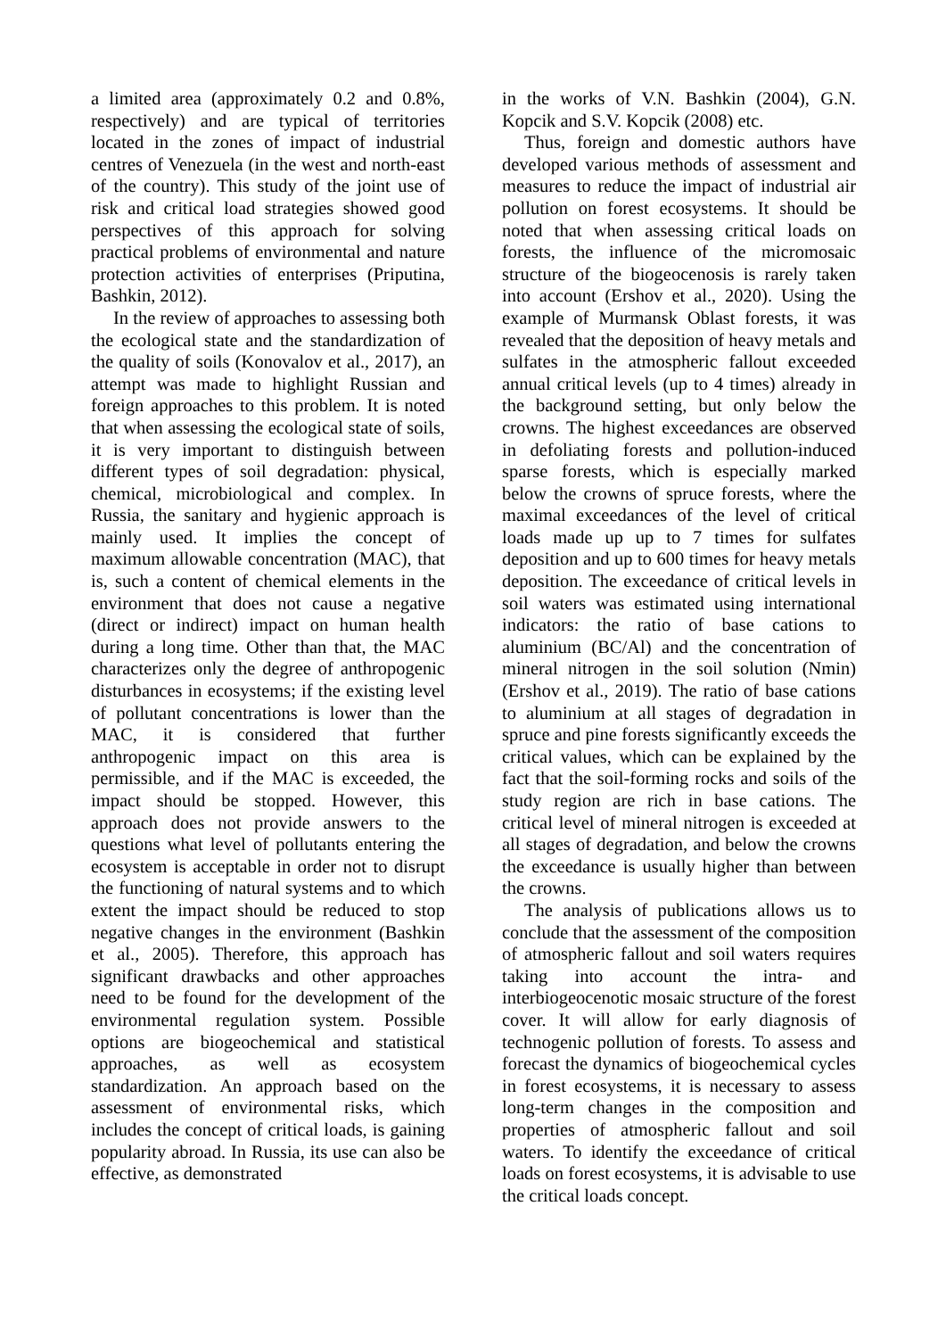a limited area (approximately 0.2 and 0.8%, respectively) and are typical of territories located in the zones of impact of industrial centres of Venezuela (in the west and north-east of the country). This study of the joint use of risk and critical load strategies showed good perspectives of this approach for solving practical problems of environmental and nature protection activities of enterprises (Priputina, Bashkin, 2012).
In the review of approaches to assessing both the ecological state and the standardization of the quality of soils (Konovalov et al., 2017), an attempt was made to highlight Russian and foreign approaches to this problem. It is noted that when assessing the ecological state of soils, it is very important to distinguish between different types of soil degradation: physical, chemical, microbiological and complex. In Russia, the sanitary and hygienic approach is mainly used. It implies the concept of maximum allowable concentration (MAC), that is, such a content of chemical elements in the environment that does not cause a negative (direct or indirect) impact on human health during a long time. Other than that, the MAC characterizes only the degree of anthropogenic disturbances in ecosystems; if the existing level of pollutant concentrations is lower than the MAC, it is considered that further anthropogenic impact on this area is permissible, and if the MAC is exceeded, the impact should be stopped. However, this approach does not provide answers to the questions what level of pollutants entering the ecosystem is acceptable in order not to disrupt the functioning of natural systems and to which extent the impact should be reduced to stop negative changes in the environment (Bashkin et al., 2005). Therefore, this approach has significant drawbacks and other approaches need to be found for the development of the environmental regulation system. Possible options are biogeochemical and statistical approaches, as well as ecosystem standardization. An approach based on the assessment of environmental risks, which includes the concept of critical loads, is gaining popularity abroad. In Russia, its use can also be effective, as demonstrated
in the works of V.N. Bashkin (2004), G.N. Kopcik and S.V. Kopcik (2008) etc.
Thus, foreign and domestic authors have developed various methods of assessment and measures to reduce the impact of industrial air pollution on forest ecosystems. It should be noted that when assessing critical loads on forests, the influence of the micromosaic structure of the biogeocenosis is rarely taken into account (Ershov et al., 2020). Using the example of Murmansk Oblast forests, it was revealed that the deposition of heavy metals and sulfates in the atmospheric fallout exceeded annual critical levels (up to 4 times) already in the background setting, but only below the crowns. The highest exceedances are observed in defoliating forests and pollution-induced sparse forests, which is especially marked below the crowns of spruce forests, where the maximal exceedances of the level of critical loads made up up to 7 times for sulfates deposition and up to 600 times for heavy metals deposition. The exceedance of critical levels in soil waters was estimated using international indicators: the ratio of base cations to aluminium (BC/Al) and the concentration of mineral nitrogen in the soil solution (Nmin) (Ershov et al., 2019). The ratio of base cations to aluminium at all stages of degradation in spruce and pine forests significantly exceeds the critical values, which can be explained by the fact that the soil-forming rocks and soils of the study region are rich in base cations. The critical level of mineral nitrogen is exceeded at all stages of degradation, and below the crowns the exceedance is usually higher than between the crowns.
The analysis of publications allows us to conclude that the assessment of the composition of atmospheric fallout and soil waters requires taking into account the intra- and interbiogeocenotic mosaic structure of the forest cover. It will allow for early diagnosis of technogenic pollution of forests. To assess and forecast the dynamics of biogeochemical cycles in forest ecosystems, it is necessary to assess long-term changes in the composition and properties of atmospheric fallout and soil waters. To identify the exceedance of critical loads on forest ecosystems, it is advisable to use the critical loads concept.